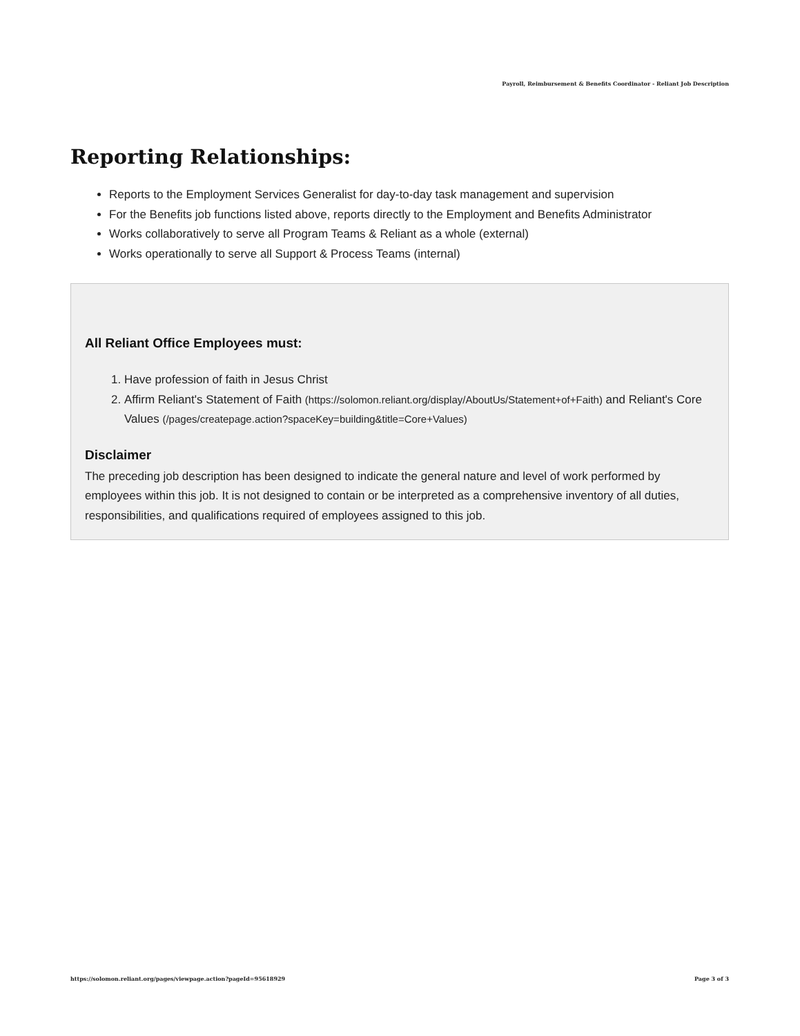Payroll, Reimbursement & Benefits Coordinator - Reliant Job Description
Reporting Relationships:
Reports to the Employment Services Generalist for day-to-day task management and supervision
For the Benefits job functions listed above, reports directly to the Employment and Benefits Administrator
Works collaboratively to serve all Program Teams & Reliant as a whole (external)
Works operationally to serve all Support & Process Teams (internal)
All Reliant Office Employees must:
1. Have profession of faith in Jesus Christ
2. Affirm Reliant's Statement of Faith (https://solomon.reliant.org/display/AboutUs/Statement+of+Faith) and Reliant's Core Values (/pages/createpage.action?spaceKey=building&title=Core+Values)
Disclaimer
The preceding job description has been designed to indicate the general nature and level of work performed by employees within this job. It is not designed to contain or be interpreted as a comprehensive inventory of all duties, responsibilities, and qualifications required of employees assigned to this job.
https://solomon.reliant.org/pages/viewpage.action?pageId=95618929 Page 3 of 3